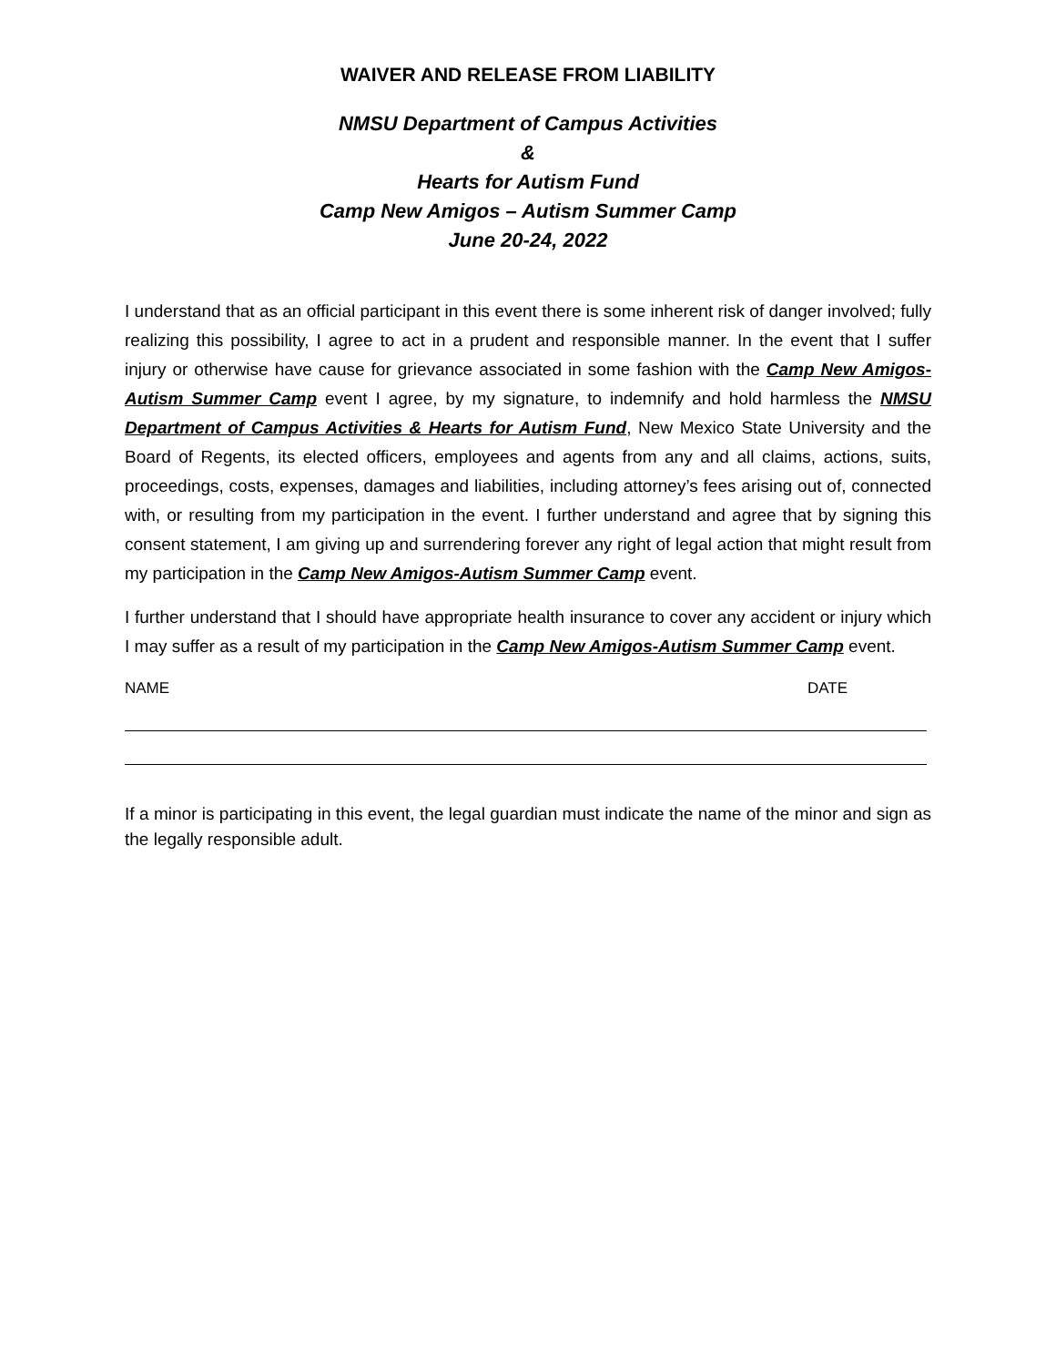WAIVER AND RELEASE FROM LIABILITY
NMSU Department of Campus Activities
&
Hearts for Autism Fund
Camp New Amigos – Autism Summer Camp
June 20-24, 2022
I understand that as an official participant in this event there is some inherent risk of danger involved; fully realizing this possibility, I agree to act in a prudent and responsible manner. In the event that I suffer injury or otherwise have cause for grievance associated in some fashion with the Camp New Amigos-Autism Summer Camp event I agree, by my signature, to indemnify and hold harmless the NMSU Department of Campus Activities & Hearts for Autism Fund, New Mexico State University and the Board of Regents, its elected officers, employees and agents from any and all claims, actions, suits, proceedings, costs, expenses, damages and liabilities, including attorney’s fees arising out of, connected with, or resulting from my participation in the event. I further understand and agree that by signing this consent statement, I am giving up and surrendering forever any right of legal action that might result from my participation in the Camp New Amigos-Autism Summer Camp event.
I further understand that I should have appropriate health insurance to cover any accident or injury which I may suffer as a result of my participation in the Camp New Amigos-Autism Summer Camp event.
NAME DATE
If a minor is participating in this event, the legal guardian must indicate the name of the minor and sign as the legally responsible adult.